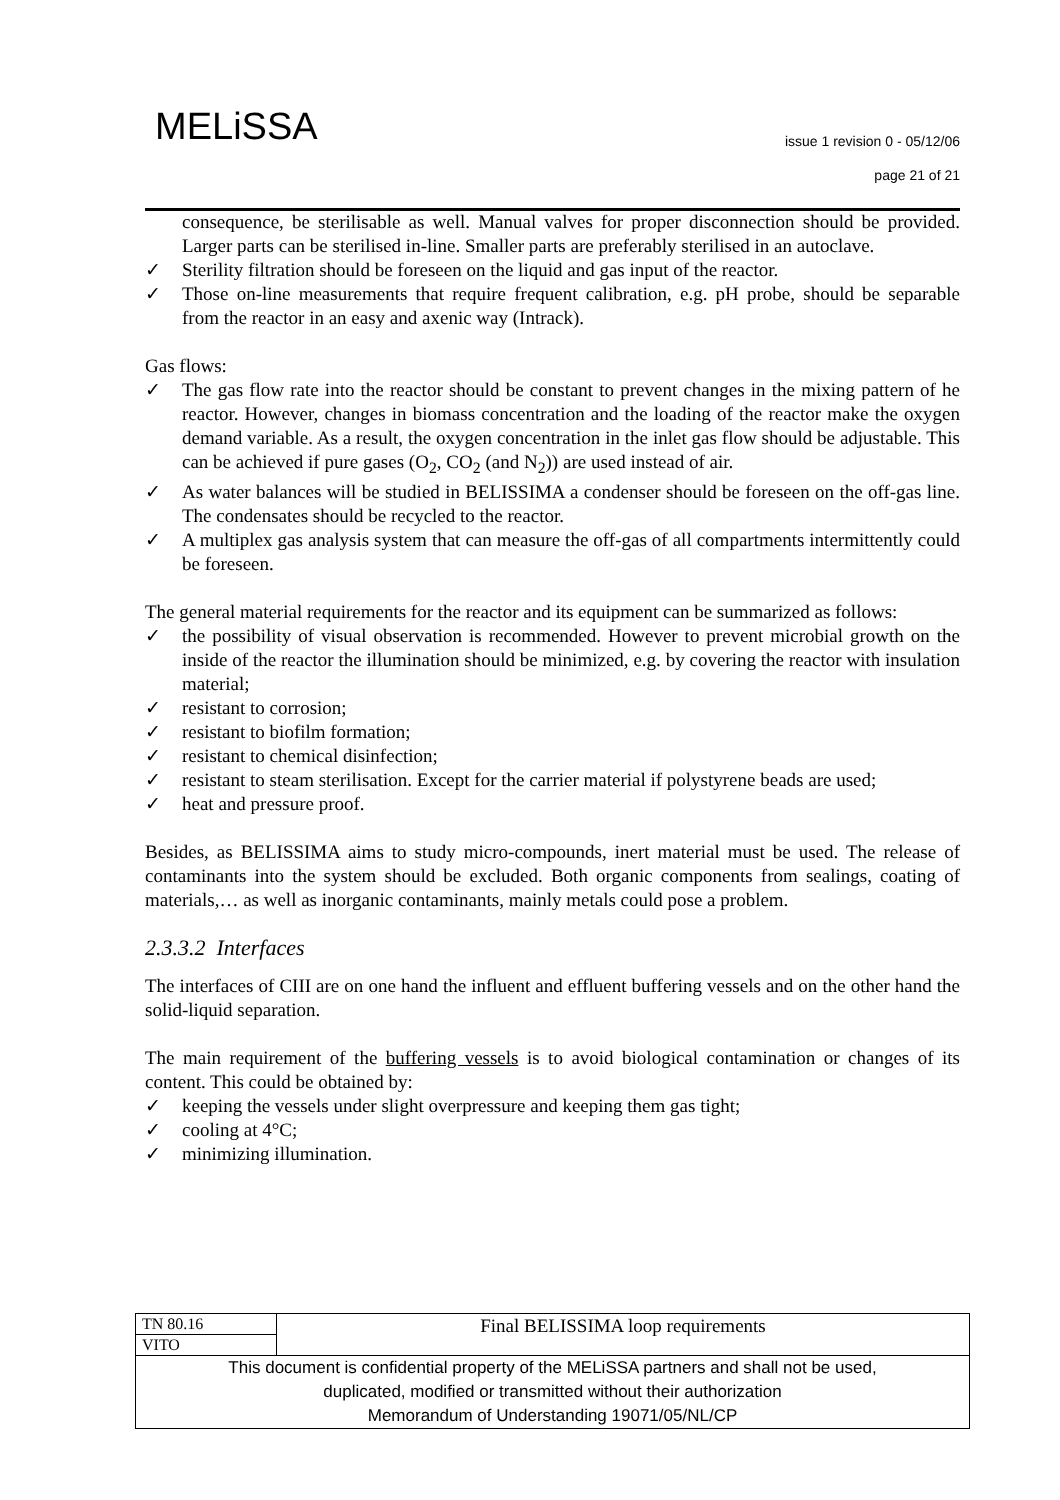MELiSSA
issue 1 revision 0 - 05/12/06
page 21 of 21
consequence, be sterilisable as well. Manual valves for proper disconnection should be provided. Larger parts can be sterilised in-line. Smaller parts are preferably sterilised in an autoclave.
✓ Sterility filtration should be foreseen on the liquid and gas input of the reactor.
✓ Those on-line measurements that require frequent calibration, e.g. pH probe, should be separable from the reactor in an easy and axenic way (Intrack).
Gas flows:
✓ The gas flow rate into the reactor should be constant to prevent changes in the mixing pattern of he reactor. However, changes in biomass concentration and the loading of the reactor make the oxygen demand variable. As a result, the oxygen concentration in the inlet gas flow should be adjustable. This can be achieved if pure gases (O<sub>2</sub>, CO<sub>2</sub> (and N<sub>2</sub>)) are used instead of air.
✓ As water balances will be studied in BELISSIMA a condenser should be foreseen on the off-gas line. The condensates should be recycled to the reactor.
✓ A multiplex gas analysis system that can measure the off-gas of all compartments intermittently could be foreseen.
The general material requirements for the reactor and its equipment can be summarized as follows:
✓ the possibility of visual observation is recommended. However to prevent microbial growth on the inside of the reactor the illumination should be minimized, e.g. by covering the reactor with insulation material;
✓ resistant to corrosion;
✓ resistant to biofilm formation;
✓ resistant to chemical disinfection;
✓ resistant to steam sterilisation. Except for the carrier material if polystyrene beads are used;
✓ heat and pressure proof.
Besides, as BELISSIMA aims to study micro-compounds, inert material must be used. The release of contaminants into the system should be excluded. Both organic components from sealings, coating of materials,… as well as inorganic contaminants, mainly metals could pose a problem.
2.3.3.2 Interfaces
The interfaces of CIII are on one hand the influent and effluent buffering vessels and on the other hand the solid-liquid separation.
The main requirement of the buffering vessels is to avoid biological contamination or changes of its content. This could be obtained by:
✓ keeping the vessels under slight overpressure and keeping them gas tight;
✓ cooling at 4°C;
✓ minimizing illumination.
| TN 80.16 | Final BELISSIMA loop requirements |
| VITO | |
| This document is confidential property of the MELiSSA partners and shall not be used, duplicated, modified or transmitted without their authorization Memorandum of Understanding 19071/05/NL/CP | |